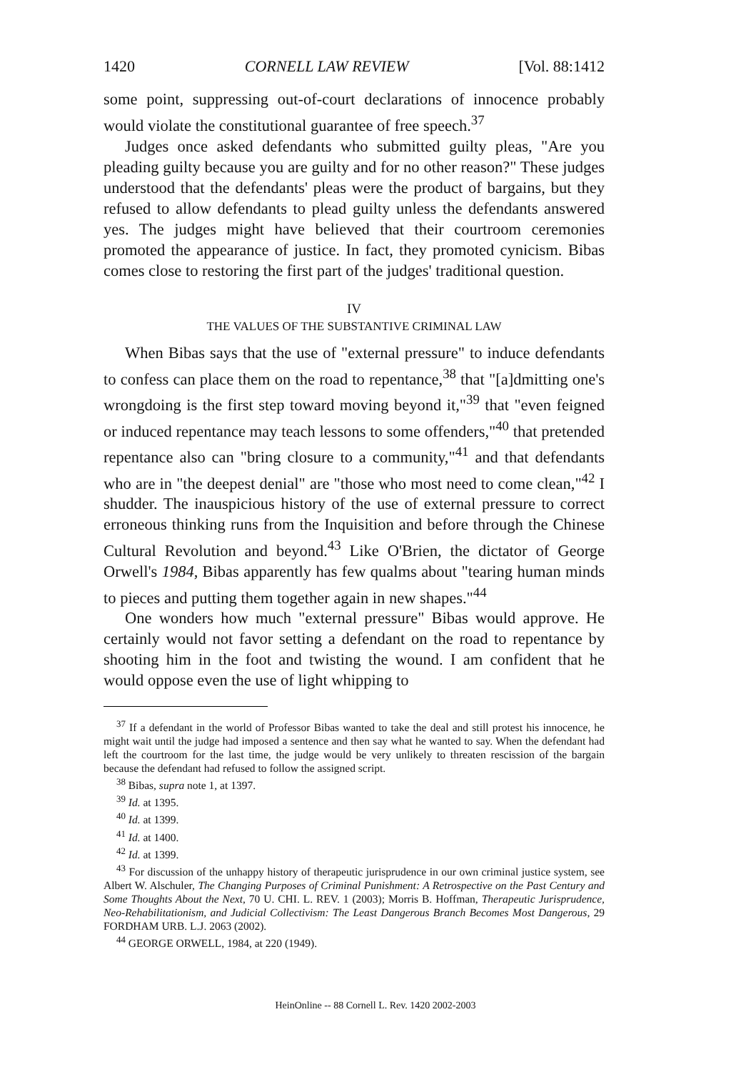1420 CORNELL LAW REVIEW [Vol. 88:1412
some point, suppressing out-of-court declarations of innocence probably would violate the constitutional guarantee of free speech.<sup>37</sup>
Judges once asked defendants who submitted guilty pleas, "Are you pleading guilty because you are guilty and for no other reason?" These judges understood that the defendants' pleas were the product of bargains, but they refused to allow defendants to plead guilty unless the defendants answered yes. The judges might have believed that their courtroom ceremonies promoted the appearance of justice. In fact, they promoted cynicism. Bibas comes close to restoring the first part of the judges' traditional question.
IV
THE VALUES OF THE SUBSTANTIVE CRIMINAL LAW
When Bibas says that the use of "external pressure" to induce defendants to confess can place them on the road to repentance,<sup>38</sup> that "[a]dmitting one's wrongdoing is the first step toward moving beyond it,"<sup>39</sup> that "even feigned or induced repentance may teach lessons to some offenders,"<sup>40</sup> that pretended repentance also can "bring closure to a community,"<sup>41</sup> and that defendants who are in "the deepest denial" are "those who most need to come clean,"<sup>42</sup> I shudder. The inauspicious history of the use of external pressure to correct erroneous thinking runs from the Inquisition and before through the Chinese Cultural Revolution and beyond.<sup>43</sup> Like O'Brien, the dictator of George Orwell's 1984, Bibas apparently has few qualms about "tearing human minds to pieces and putting them together again in new shapes."<sup>44</sup>
One wonders how much "external pressure" Bibas would approve. He certainly would not favor setting a defendant on the road to repentance by shooting him in the foot and twisting the wound. I am confident that he would oppose even the use of light whipping to
<sup>37</sup> If a defendant in the world of Professor Bibas wanted to take the deal and still protest his innocence, he might wait until the judge had imposed a sentence and then say what he wanted to say. When the defendant had left the courtroom for the last time, the judge would be very unlikely to threaten rescission of the bargain because the defendant had refused to follow the assigned script.
<sup>38</sup> Bibas, supra note 1, at 1397.
<sup>39</sup> Id. at 1395.
<sup>40</sup> Id. at 1399.
<sup>41</sup> Id. at 1400.
<sup>42</sup> Id. at 1399.
<sup>43</sup> For discussion of the unhappy history of therapeutic jurisprudence in our own criminal justice system, see Albert W. Alschuler, The Changing Purposes of Criminal Punishment: A Retrospective on the Past Century and Some Thoughts About the Next, 70 U. CHI. L. REV. 1 (2003); Morris B. Hoffman, Therapeutic Jurisprudence, Neo-Rehabilitationism, and Judicial Collectivism: The Least Dangerous Branch Becomes Most Dangerous, 29 FORDHAM URB. L.J. 2063 (2002).
<sup>44</sup> GEORGE ORWELL, 1984, at 220 (1949).
HeinOnline -- 88 Cornell L. Rev. 1420 2002-2003